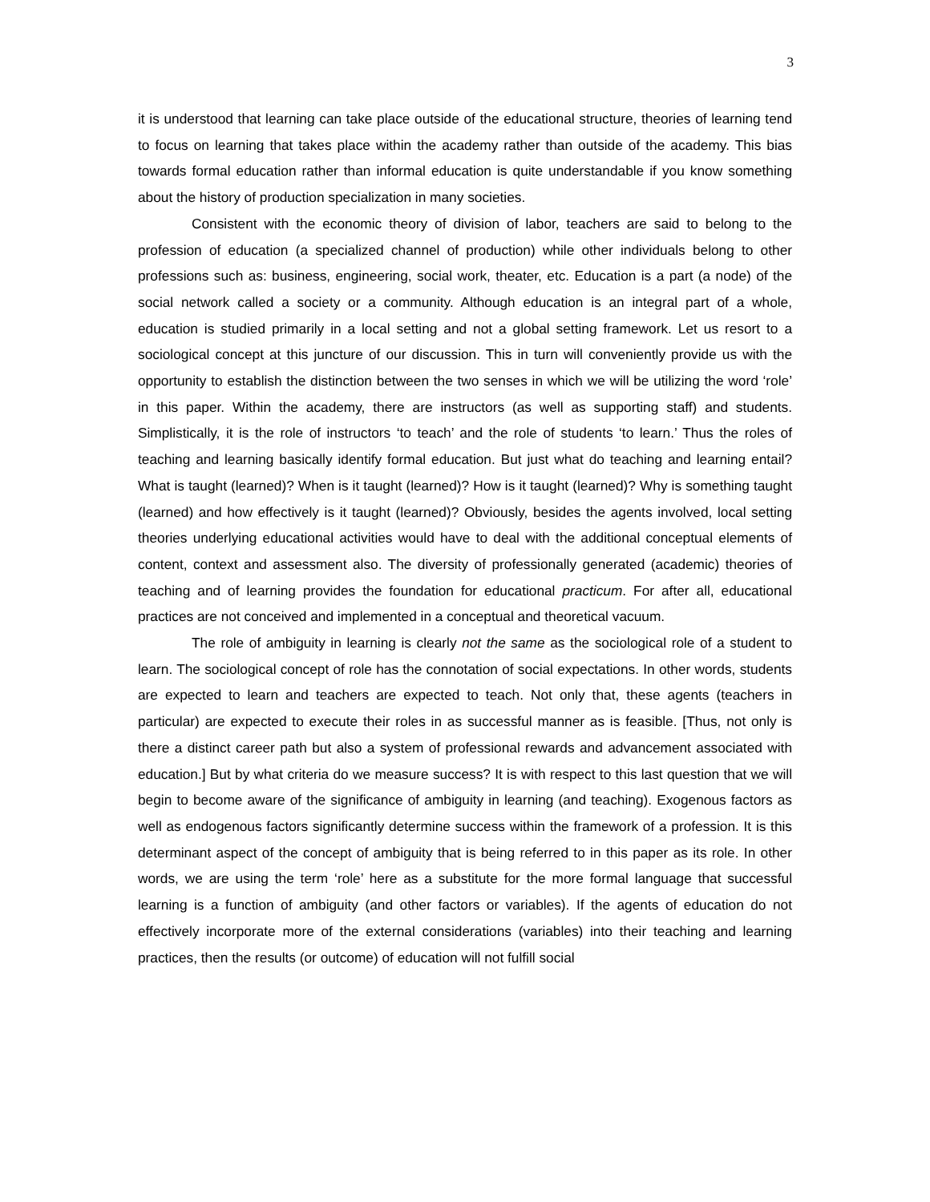3
it is understood that learning can take place outside of the educational structure, theories of learning tend to focus on learning that takes place within the academy rather than outside of the academy. This bias towards formal education rather than informal education is quite understandable if you know something about the history of production specialization in many societies.
Consistent with the economic theory of division of labor, teachers are said to belong to the profession of education (a specialized channel of production) while other individuals belong to other professions such as: business, engineering, social work, theater, etc. Education is a part (a node) of the social network called a society or a community. Although education is an integral part of a whole, education is studied primarily in a local setting and not a global setting framework. Let us resort to a sociological concept at this juncture of our discussion. This in turn will conveniently provide us with the opportunity to establish the distinction between the two senses in which we will be utilizing the word ‘role’ in this paper. Within the academy, there are instructors (as well as supporting staff) and students. Simplistically, it is the role of instructors ‘to teach’ and the role of students ‘to learn.’ Thus the roles of teaching and learning basically identify formal education. But just what do teaching and learning entail? What is taught (learned)? When is it taught (learned)? How is it taught (learned)? Why is something taught (learned) and how effectively is it taught (learned)? Obviously, besides the agents involved, local setting theories underlying educational activities would have to deal with the additional conceptual elements of content, context and assessment also. The diversity of professionally generated (academic) theories of teaching and of learning provides the foundation for educational practicum. For after all, educational practices are not conceived and implemented in a conceptual and theoretical vacuum.
The role of ambiguity in learning is clearly not the same as the sociological role of a student to learn. The sociological concept of role has the connotation of social expectations. In other words, students are expected to learn and teachers are expected to teach. Not only that, these agents (teachers in particular) are expected to execute their roles in as successful manner as is feasible. [Thus, not only is there a distinct career path but also a system of professional rewards and advancement associated with education.] But by what criteria do we measure success? It is with respect to this last question that we will begin to become aware of the significance of ambiguity in learning (and teaching). Exogenous factors as well as endogenous factors significantly determine success within the framework of a profession. It is this determinant aspect of the concept of ambiguity that is being referred to in this paper as its role. In other words, we are using the term ‘role’ here as a substitute for the more formal language that successful learning is a function of ambiguity (and other factors or variables). If the agents of education do not effectively incorporate more of the external considerations (variables) into their teaching and learning practices, then the results (or outcome) of education will not fulfill social